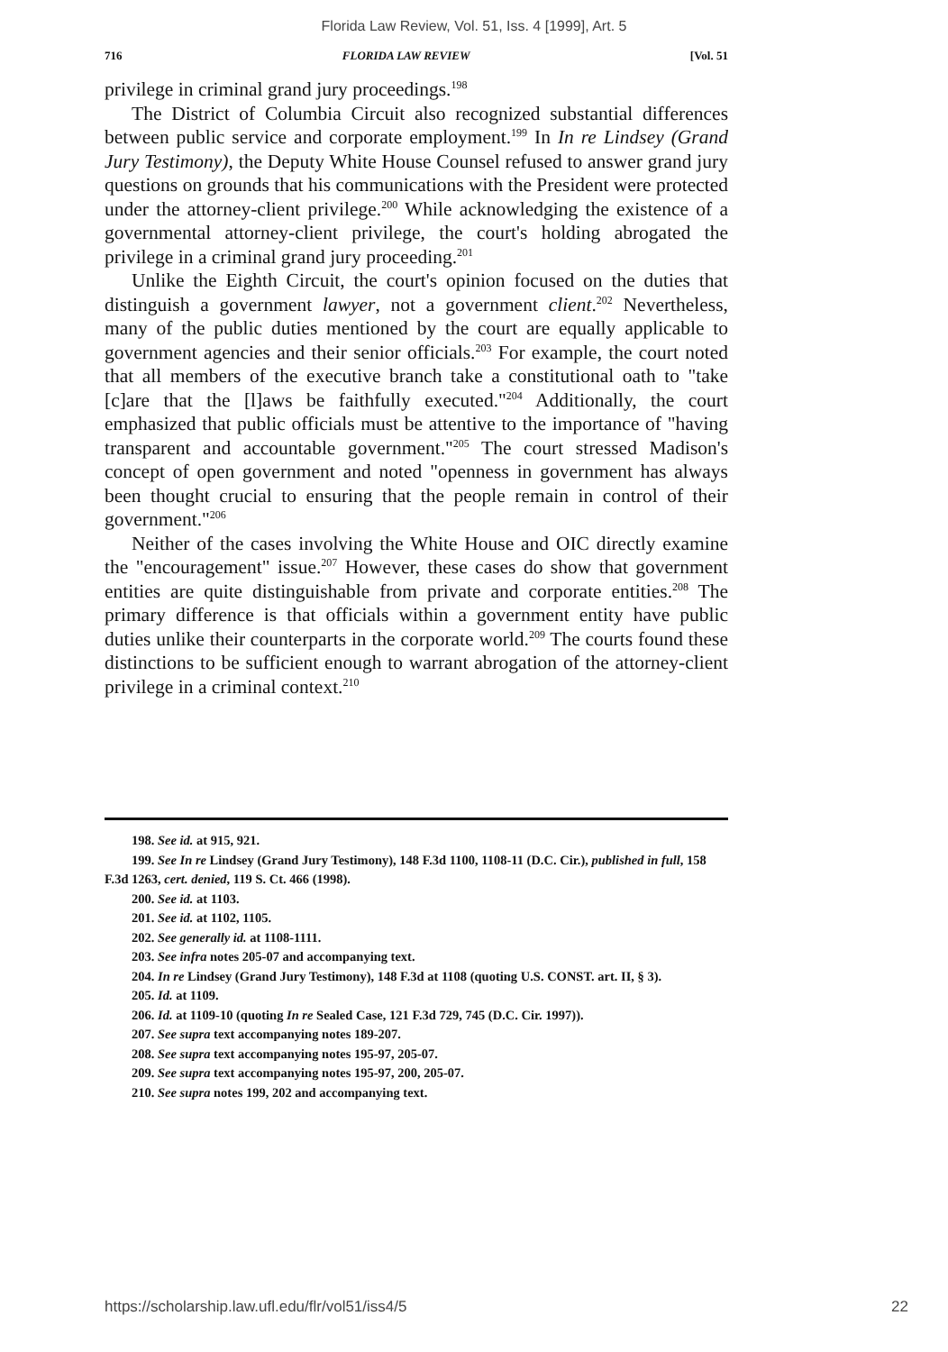Florida Law Review, Vol. 51, Iss. 4 [1999], Art. 5
716 FLORIDA LAW REVIEW [Vol. 51
privilege in criminal grand jury proceedings.<sup>198</sup>
The District of Columbia Circuit also recognized substantial differences between public service and corporate employment.<sup>199</sup> In In re Lindsey (Grand Jury Testimony), the Deputy White House Counsel refused to answer grand jury questions on grounds that his communications with the President were protected under the attorney-client privilege.<sup>200</sup> While acknowledging the existence of a governmental attorney-client privilege, the court's holding abrogated the privilege in a criminal grand jury proceeding.<sup>201</sup>
Unlike the Eighth Circuit, the court's opinion focused on the duties that distinguish a government lawyer, not a government client.<sup>202</sup> Nevertheless, many of the public duties mentioned by the court are equally applicable to government agencies and their senior officials.<sup>203</sup> For example, the court noted that all members of the executive branch take a constitutional oath to "take [c]are that the [l]aws be faithfully executed."<sup>204</sup> Additionally, the court emphasized that public officials must be attentive to the importance of "having transparent and accountable government."<sup>205</sup> The court stressed Madison's concept of open government and noted "openness in government has always been thought crucial to ensuring that the people remain in control of their government."<sup>206</sup>
Neither of the cases involving the White House and OIC directly examine the "encouragement" issue.<sup>207</sup> However, these cases do show that government entities are quite distinguishable from private and corporate entities.<sup>208</sup> The primary difference is that officials within a government entity have public duties unlike their counterparts in the corporate world.<sup>209</sup> The courts found these distinctions to be sufficient enough to warrant abrogation of the attorney-client privilege in a criminal context.<sup>210</sup>
198. See id. at 915, 921.
199. See In re Lindsey (Grand Jury Testimony), 148 F.3d 1100, 1108-11 (D.C. Cir.), published in full, 158 F.3d 1263, cert. denied, 119 S. Ct. 466 (1998).
200. See id. at 1103.
201. See id. at 1102, 1105.
202. See generally id. at 1108-1111.
203. See infra notes 205-07 and accompanying text.
204. In re Lindsey (Grand Jury Testimony), 148 F.3d at 1108 (quoting U.S. CONST. art. II, § 3).
205. Id. at 1109.
206. Id. at 1109-10 (quoting In re Sealed Case, 121 F.3d 729, 745 (D.C. Cir. 1997)).
207. See supra text accompanying notes 189-207.
208. See supra text accompanying notes 195-97, 205-07.
209. See supra text accompanying notes 195-97, 200, 205-07.
210. See supra notes 199, 202 and accompanying text.
https://scholarship.law.ufl.edu/flr/vol51/iss4/5 22